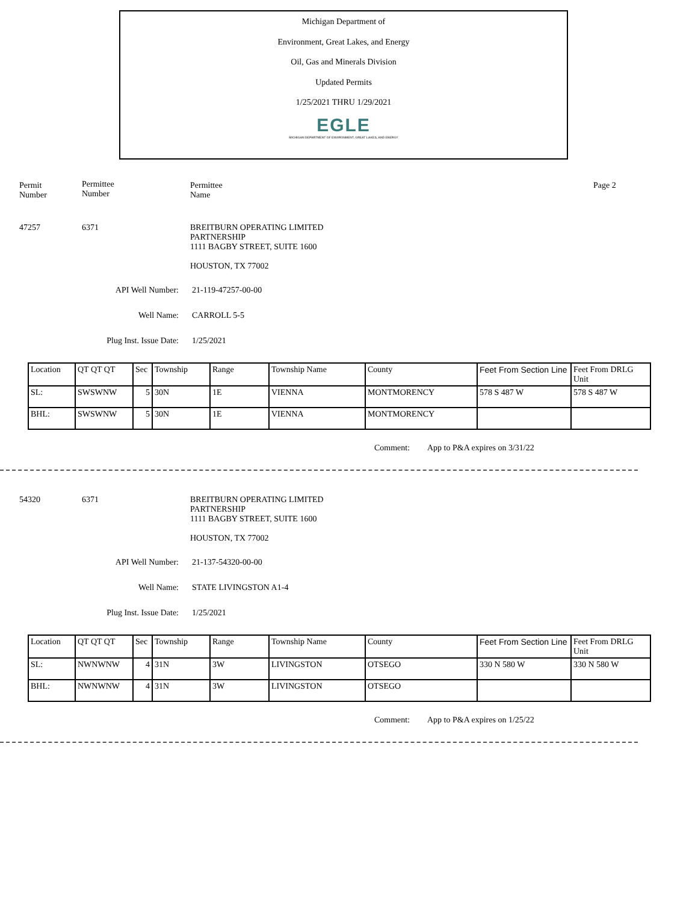Michigan Department of
Environment, Great Lakes, and Energy
Oil, Gas and Minerals Division
Updated Permits
1/25/2021 THRU 1/29/2021
EGLE
MICHIGAN DEPARTMENT OF ENVIRONMENT, GREAT LAKES, AND ENERGY
Permit
Number
Permittee
Number
Permittee
Name
Page 2
47257 6371 BREITBURN OPERATING LIMITED
PARTNERSHIP
1111 BAGBY STREET, SUITE 1600
HOUSTON, TX 77002
API Well Number: 21-119-47257-00-00
Well Name: CARROLL 5-5
Plug Inst. Issue Date: 1/25/2021
| Location | QT QT QT | Sec | Township | Range | Township Name | County | Feet From Section Line | Feet From DRLG Unit |
| SL: | SWSWNW | 5 | 30N | 1E | VIENNA | MONTMORENCY | 578 S 487 W | 578 S 487 W |
| BHL: | SWSWNW | 5 | 30N | 1E | VIENNA | MONTMORENCY | | |
Comment: App to P&A expires on 3/31/22
54320 6371 BREITBURN OPERATING LIMITED
PARTNERSHIP
1111 BAGBY STREET, SUITE 1600
HOUSTON, TX 77002
API Well Number: 21-137-54320-00-00
Well Name: STATE LIVINGSTON A1-4
Plug Inst. Issue Date: 1/25/2021
| Location | QT QT QT | Sec | Township | Range | Township Name | County | Feet From Section Line | Feet From DRLG Unit |
| SL: | NWNWNW | 4 | 31N | 3W | LIVINGSTON | OTSEGO | 330 N 580 W | 330 N 580 W |
| BHL: | NWNWNW | 4 | 31N | 3W | LIVINGSTON | OTSEGO | | |
Comment: App to P&A expires on 1/25/22